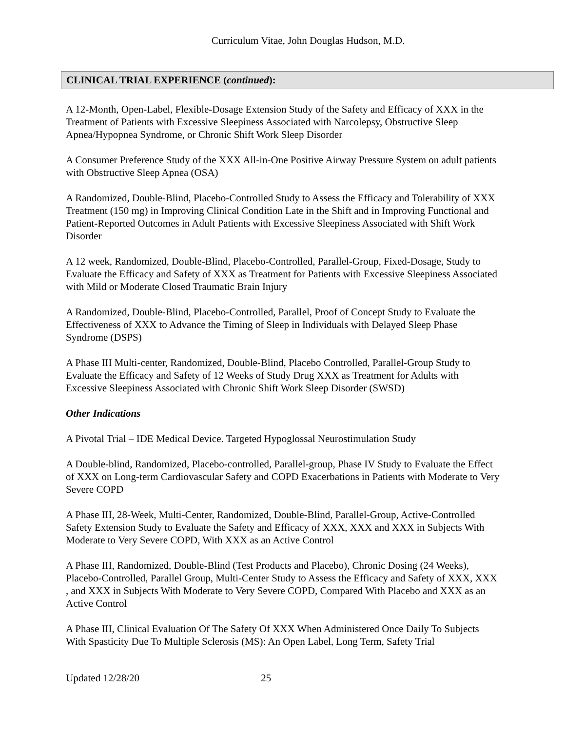Curriculum Vitae, John Douglas Hudson, M.D.
CLINICAL TRIAL EXPERIENCE (continued):
A 12-Month, Open-Label, Flexible-Dosage Extension Study of the Safety and Efficacy of XXX in the Treatment of Patients with Excessive Sleepiness Associated with Narcolepsy, Obstructive Sleep Apnea/Hypopnea Syndrome, or Chronic Shift Work Sleep Disorder
A Consumer Preference Study of the XXX All-in-One Positive Airway Pressure System on adult patients with Obstructive Sleep Apnea (OSA)
A Randomized, Double-Blind, Placebo-Controlled Study to Assess the Efficacy and Tolerability of XXX Treatment (150 mg) in Improving Clinical Condition Late in the Shift and in Improving Functional and Patient-Reported Outcomes in Adult Patients with Excessive Sleepiness Associated with Shift Work Disorder
A 12 week, Randomized, Double-Blind, Placebo-Controlled, Parallel-Group, Fixed-Dosage, Study to Evaluate the Efficacy and Safety of XXX as Treatment for Patients with Excessive Sleepiness Associated with Mild or Moderate Closed Traumatic Brain Injury
A Randomized, Double-Blind, Placebo-Controlled, Parallel, Proof of Concept Study to Evaluate the Effectiveness of XXX to Advance the Timing of Sleep in Individuals with Delayed Sleep Phase Syndrome (DSPS)
A Phase III Multi-center, Randomized, Double-Blind, Placebo Controlled, Parallel-Group Study to Evaluate the Efficacy and Safety of 12 Weeks of Study Drug XXX as Treatment for Adults with Excessive Sleepiness Associated with Chronic Shift Work Sleep Disorder (SWSD)
Other Indications
A Pivotal Trial – IDE Medical Device. Targeted Hypoglossal Neurostimulation Study
A Double-blind, Randomized, Placebo-controlled, Parallel-group, Phase IV Study to Evaluate the Effect of XXX on Long-term Cardiovascular Safety and COPD Exacerbations in Patients with Moderate to Very Severe COPD
A Phase III, 28-Week, Multi-Center, Randomized, Double-Blind, Parallel-Group, Active-Controlled Safety Extension Study to Evaluate the Safety and Efficacy of XXX, XXX and XXX in Subjects With Moderate to Very Severe COPD, With XXX as an Active Control
A Phase III, Randomized, Double-Blind (Test Products and Placebo), Chronic Dosing (24 Weeks), Placebo-Controlled, Parallel Group, Multi-Center Study to Assess the Efficacy and Safety of XXX, XXX , and XXX in Subjects With Moderate to Very Severe COPD, Compared With Placebo and XXX as an Active Control
A Phase III, Clinical Evaluation Of The Safety Of XXX When Administered Once Daily To Subjects With Spasticity Due To Multiple Sclerosis (MS): An Open Label, Long Term, Safety Trial
Updated 12/28/20 25